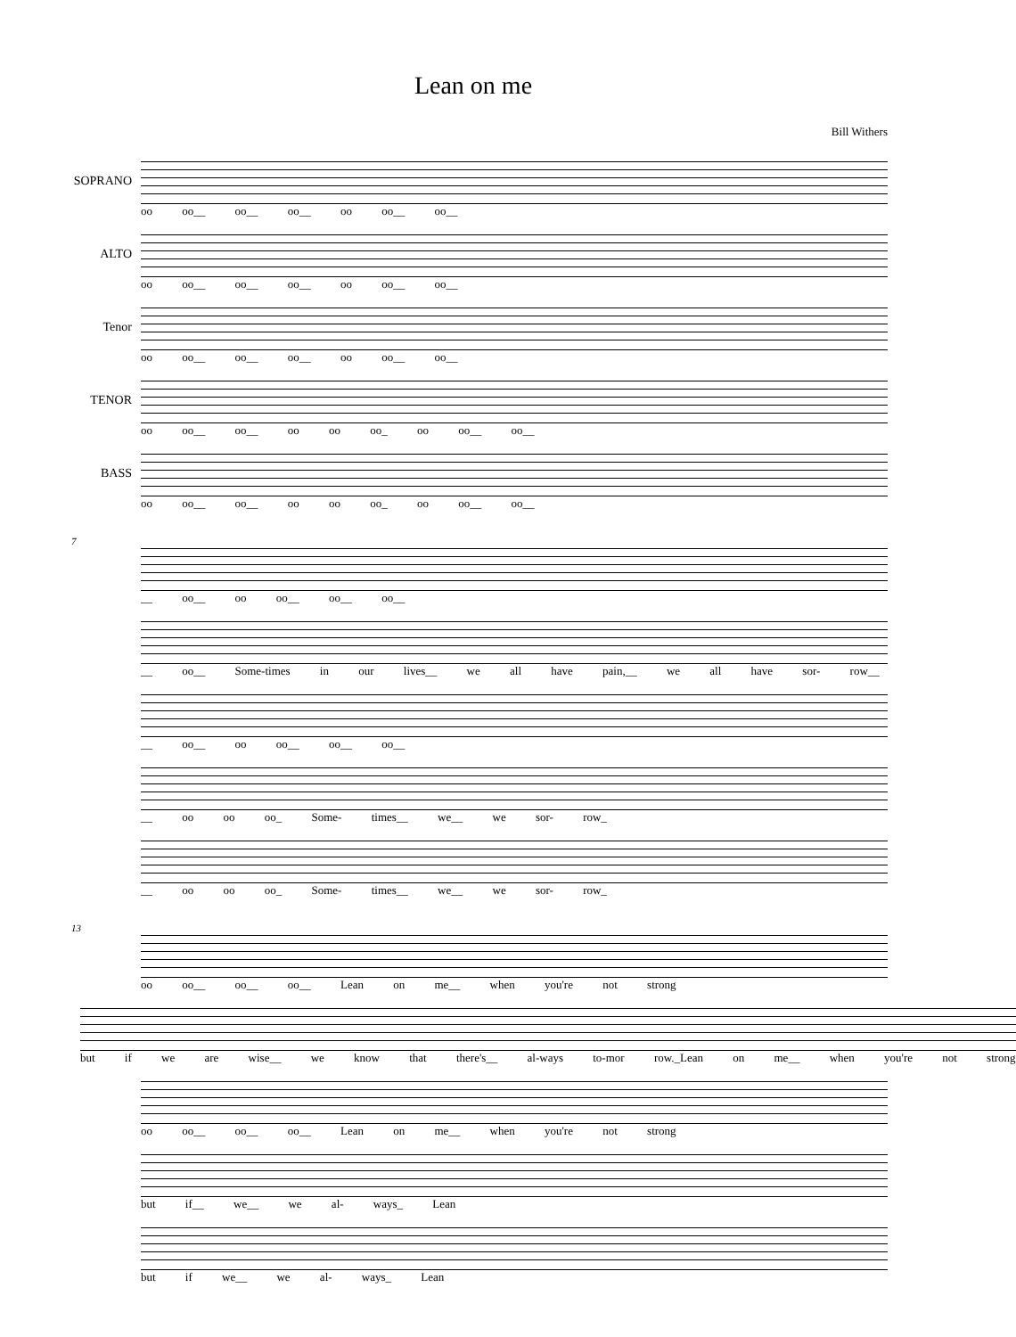Lean on me
Bill Withers
SOPRANO
oo oo__ oo__ oo__ oo oo__ oo__
ALTO
oo oo__ oo__ oo__ oo oo__ oo__
Tenor
oo oo__ oo__ oo__ oo oo__ oo__
TENOR
oo oo__ oo__ oo oo oo_ oo oo__ oo__
BASS
oo oo__ oo__ oo oo oo_ oo oo__ oo__
7
__ oo__ oo oo__ oo__ oo__
__ oo__ Some-times in our lives__ we all have pain,__ we all have sor- row__
__ oo__ oo oo__ oo__ oo__
__ oo oo oo_ Some- times__ we__ we sor- row_
__ oo oo oo_ Some- times__ we__ we sor- row_
13
oo oo__ oo__ oo__ Lean on me__ when you're not strong
but if we are wise__ we know that there's__ al-ways to-mor row._Lean on me__ when you're not strong
oo oo__ oo__ oo__ Lean on me__ when you're not strong
but if__ we__ we al- ways_ Lean
but if we__ we al- ways_ Lean